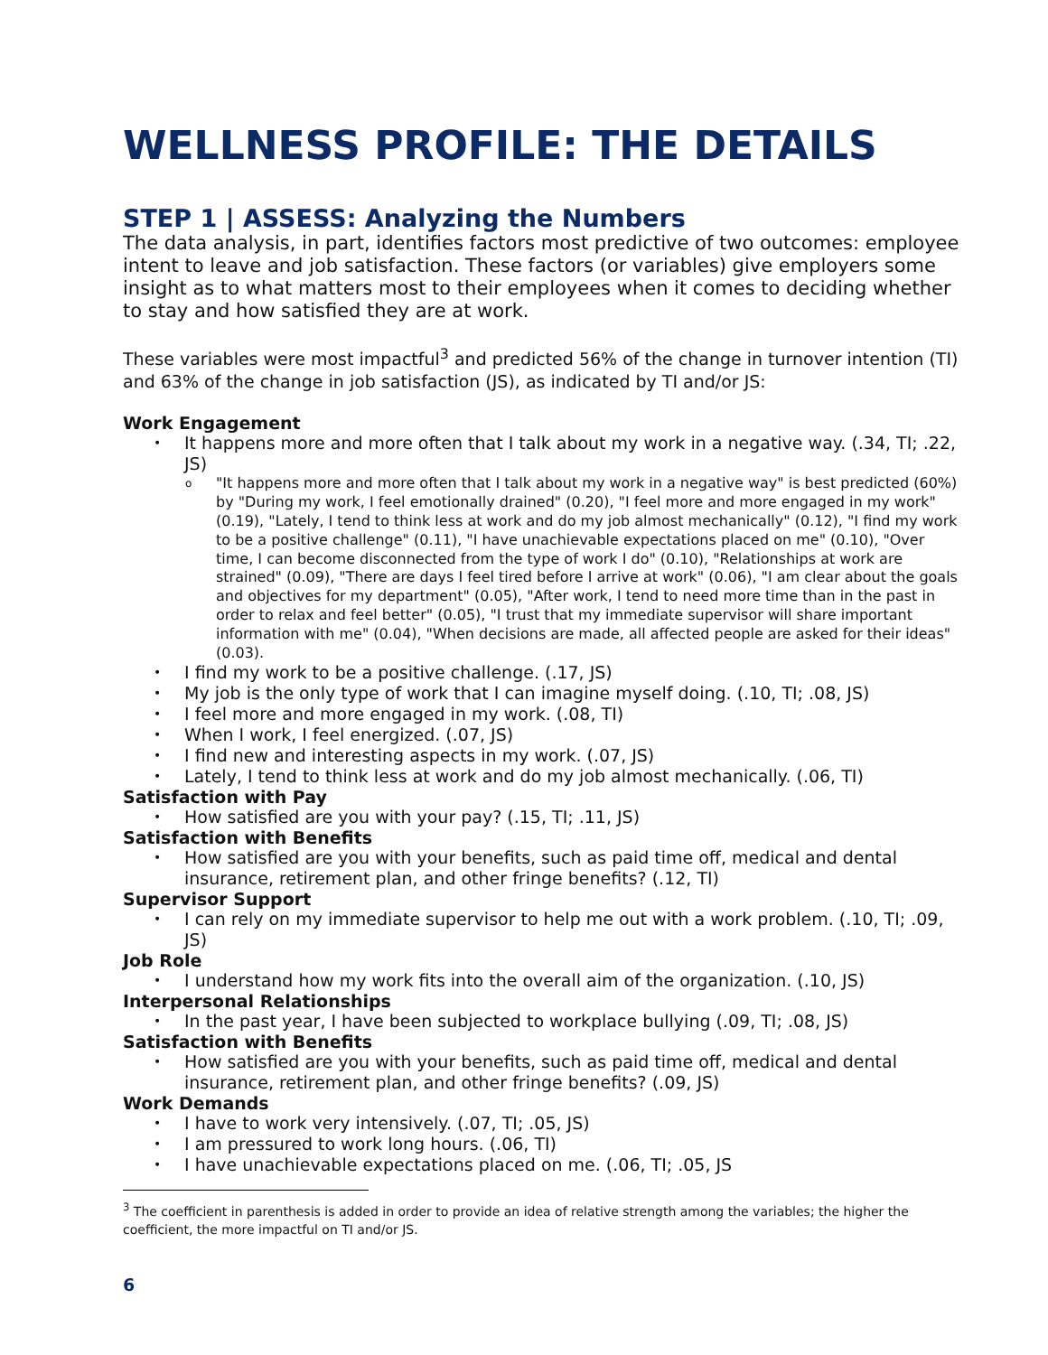WELLNESS PROFILE: THE DETAILS
STEP 1 | ASSESS: Analyzing the Numbers
The data analysis, in part, identifies factors most predictive of two outcomes: employee intent to leave and job satisfaction. These factors (or variables) give employers some insight as to what matters most to their employees when it comes to deciding whether to stay and how satisfied they are at work.
These variables were most impactful<sup>3</sup> and predicted 56% of the change in turnover intention (TI) and 63% of the change in job satisfaction (JS), as indicated by TI and/or JS:
Work Engagement
It happens more and more often that I talk about my work in a negative way. (.34, TI; .22, JS)
"It happens more and more often that I talk about my work in a negative way" is best predicted (60%) by "During my work, I feel emotionally drained" (0.20), "I feel more and more engaged in my work" (0.19), "Lately, I tend to think less at work and do my job almost mechanically" (0.12), "I find my work to be a positive challenge" (0.11), "I have unachievable expectations placed on me" (0.10), "Over time, I can become disconnected from the type of work I do" (0.10), "Relationships at work are strained" (0.09), "There are days I feel tired before I arrive at work" (0.06), "I am clear about the goals and objectives for my department" (0.05), "After work, I tend to need more time than in the past in order to relax and feel better" (0.05), "I trust that my immediate supervisor will share important information with me" (0.04), "When decisions are made, all affected people are asked for their ideas" (0.03).
I find my work to be a positive challenge. (.17, JS)
My job is the only type of work that I can imagine myself doing. (.10, TI; .08, JS)
I feel more and more engaged in my work. (.08, TI)
When I work, I feel energized. (.07, JS)
I find new and interesting aspects in my work. (.07, JS)
Lately, I tend to think less at work and do my job almost mechanically. (.06, TI)
Satisfaction with Pay
How satisfied are you with your pay? (.15, TI; .11, JS)
Satisfaction with Benefits
How satisfied are you with your benefits, such as paid time off, medical and dental insurance, retirement plan, and other fringe benefits? (.12, TI)
Supervisor Support
I can rely on my immediate supervisor to help me out with a work problem. (.10, TI; .09, JS)
Job Role
I understand how my work fits into the overall aim of the organization. (.10, JS)
Interpersonal Relationships
In the past year, I have been subjected to workplace bullying (.09, TI; .08, JS)
Satisfaction with Benefits
How satisfied are you with your benefits, such as paid time off, medical and dental insurance, retirement plan, and other fringe benefits? (.09, JS)
Work Demands
I have to work very intensively. (.07, TI; .05, JS)
I am pressured to work long hours. (.06, TI)
I have unachievable expectations placed on me. (.06, TI; .05, JS
<sup>3</sup> The coefficient in parenthesis is added in order to provide an idea of relative strength among the variables; the higher the coefficient, the more impactful on TI and/or JS.
6